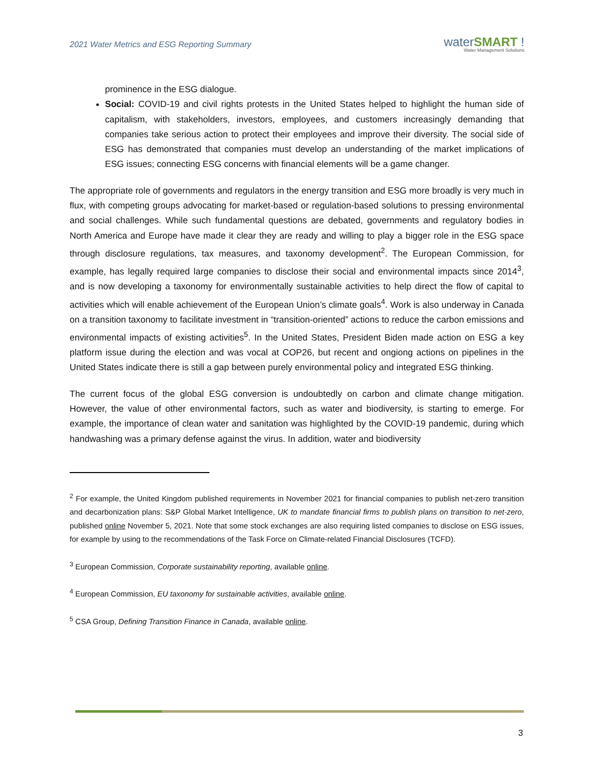2021 Water Metrics and ESG Reporting Summary
waterSMART !
Water Management Solutions
prominence in the ESG dialogue.
Social: COVID-19 and civil rights protests in the United States helped to highlight the human side of capitalism, with stakeholders, investors, employees, and customers increasingly demanding that companies take serious action to protect their employees and improve their diversity. The social side of ESG has demonstrated that companies must develop an understanding of the market implications of ESG issues; connecting ESG concerns with financial elements will be a game changer.
The appropriate role of governments and regulators in the energy transition and ESG more broadly is very much in flux, with competing groups advocating for market-based or regulation-based solutions to pressing environmental and social challenges. While such fundamental questions are debated, governments and regulatory bodies in North America and Europe have made it clear they are ready and willing to play a bigger role in the ESG space through disclosure regulations, tax measures, and taxonomy development<sup>2</sup>. The European Commission, for example, has legally required large companies to disclose their social and environmental impacts since 2014<sup>3</sup>, and is now developing a taxonomy for environmentally sustainable activities to help direct the flow of capital to activities which will enable achievement of the European Union’s climate goals<sup>4</sup>. Work is also underway in Canada on a transition taxonomy to facilitate investment in “transition-oriented” actions to reduce the carbon emissions and environmental impacts of existing activities<sup>5</sup>. In the United States, President Biden made action on ESG a key platform issue during the election and was vocal at COP26, but recent and ongiong actions on pipelines in the United States indicate there is still a gap between purely environmental policy and integrated ESG thinking.
The current focus of the global ESG conversion is undoubtedly on carbon and climate change mitigation. However, the value of other environmental factors, such as water and biodiversity, is starting to emerge. For example, the importance of clean water and sanitation was highlighted by the COVID-19 pandemic, during which handwashing was a primary defense against the virus. In addition, water and biodiversity
<sup>2</sup> For example, the United Kingdom published requirements in November 2021 for financial companies to publish net-zero transition and decarbonization plans: S&P Global Market Intelligence, UK to mandate financial firms to publish plans on transition to net-zero, published online November 5, 2021. Note that some stock exchanges are also requiring listed companies to disclose on ESG issues, for example by using to the recommendations of the Task Force on Climate-related Financial Disclosures (TCFD).
<sup>3</sup> European Commission, Corporate sustainability reporting, available online.
<sup>4</sup> European Commission, EU taxonomy for sustainable activities, available online.
<sup>5</sup> CSA Group, Defining Transition Finance in Canada, available online.
3